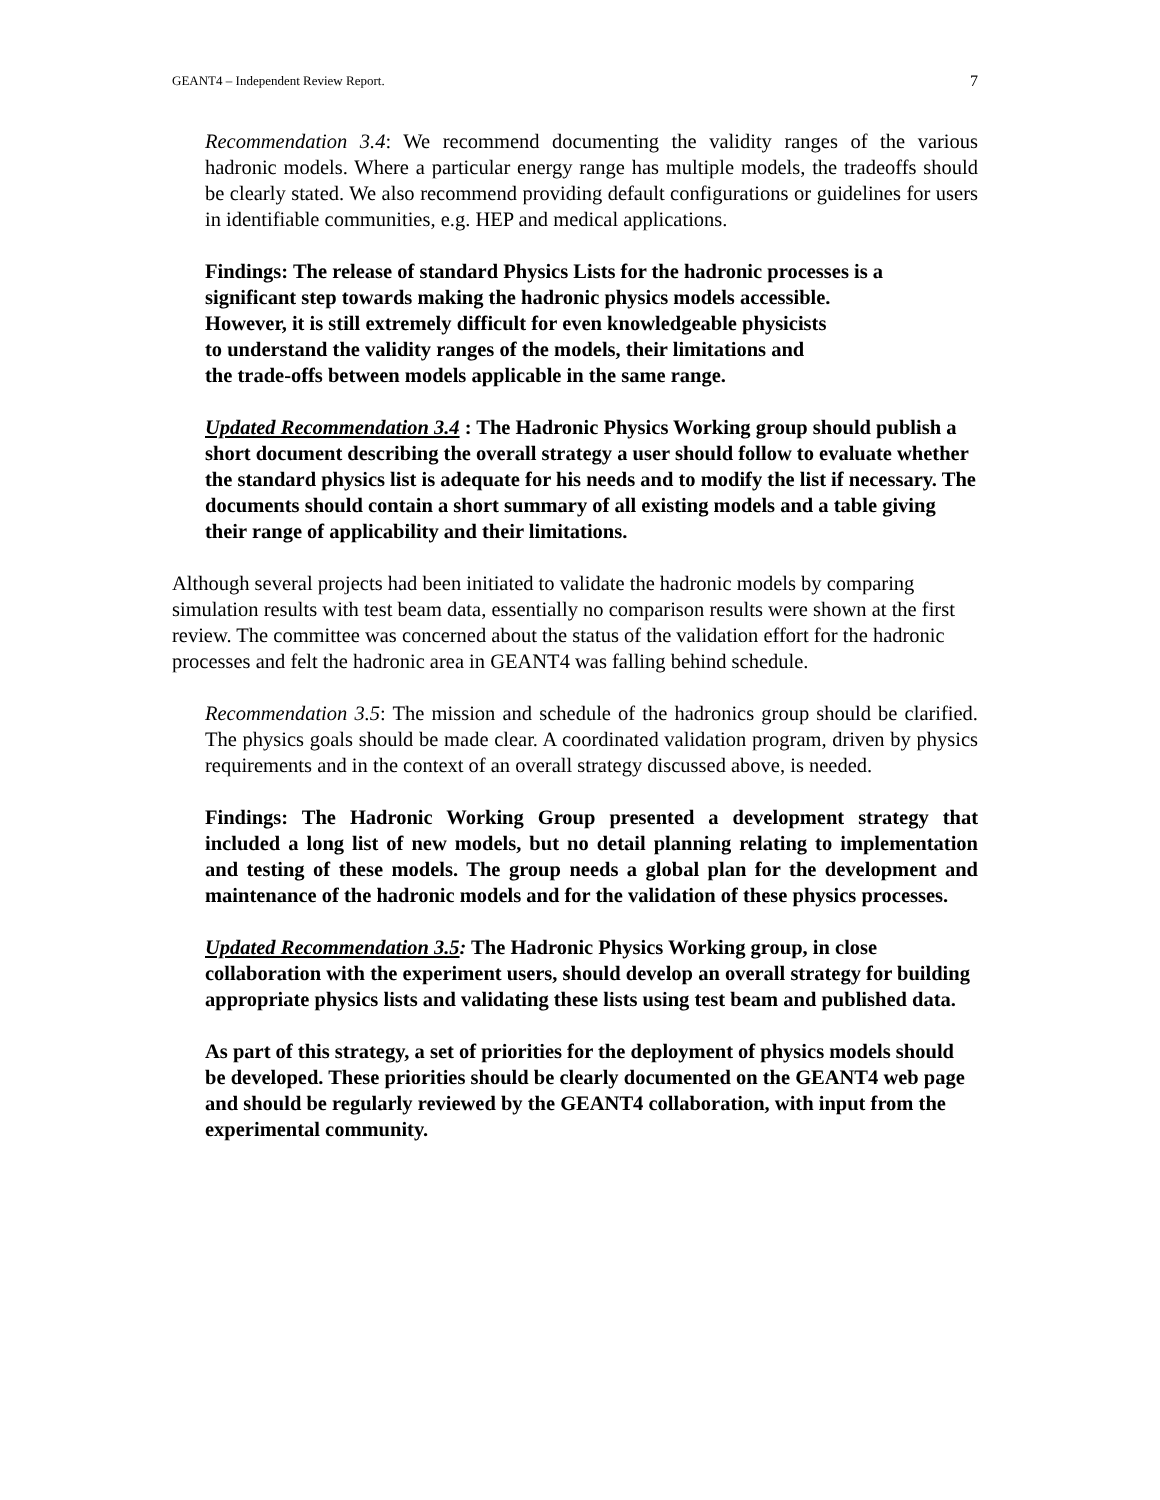GEANT4 – Independent Review Report. 7
Recommendation 3.4: We recommend documenting the validity ranges of the various hadronic models. Where a particular energy range has multiple models, the tradeoffs should be clearly stated. We also recommend providing default configurations or guidelines for users in identifiable communities, e.g. HEP and medical applications.
Findings: The release of standard Physics Lists for the hadronic processes is a significant step towards making the hadronic physics models accessible.
However, it is still extremely difficult for even knowledgeable physicists
to understand the validity ranges of the models, their limitations and
the trade-offs between models applicable in the same range.
Updated Recommendation 3.4 : The Hadronic Physics Working group should publish a short document describing the overall strategy a user should follow to evaluate whether the standard physics list is adequate for his needs and to modify the list if necessary. The documents should contain a short summary of all existing models and a table giving their range of applicability and their limitations.
Although several projects had been initiated to validate the hadronic models by comparing simulation results with test beam data, essentially no comparison results were shown at the first review. The committee was concerned about the status of the validation effort for the hadronic processes and felt the hadronic area in GEANT4 was falling behind schedule.
Recommendation 3.5: The mission and schedule of the hadronics group should be clarified. The physics goals should be made clear. A coordinated validation program, driven by physics requirements and in the context of an overall strategy discussed above, is needed.
Findings: The Hadronic Working Group presented a development strategy that included a long list of new models, but no detail planning relating to implementation and testing of these models. The group needs a global plan for the development and maintenance of the hadronic models and for the validation of these physics processes.
Updated Recommendation 3.5: The Hadronic Physics Working group, in close collaboration with the experiment users, should develop an overall strategy for building appropriate physics lists and validating these lists using test beam and published data.
As part of this strategy, a set of priorities for the deployment of physics models should be developed. These priorities should be clearly documented on the GEANT4 web page and should be regularly reviewed by the GEANT4 collaboration, with input from the experimental community.